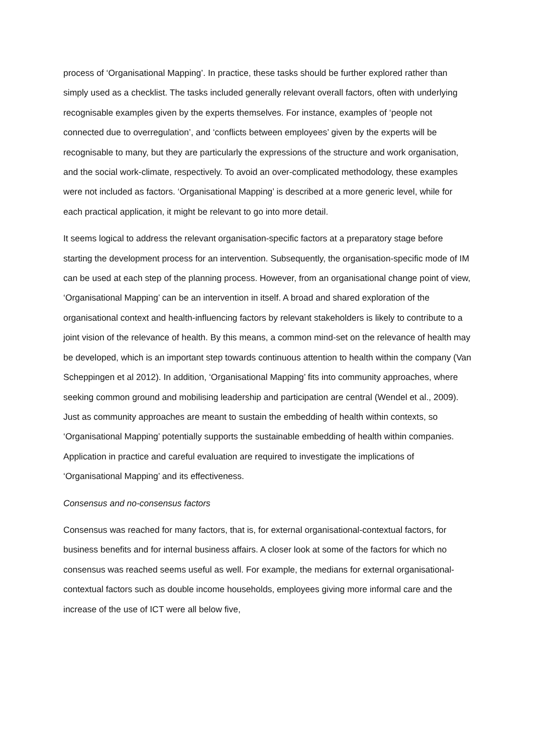process of ‘Organisational Mapping’. In practice, these tasks should be further explored rather than simply used as a checklist. The tasks included generally relevant overall factors, often with underlying recognisable examples given by the experts themselves. For instance, examples of ‘people not connected due to overregulation’, and ‘conflicts between employees’ given by the experts will be recognisable to many, but they are particularly the expressions of the structure and work organisation, and the social work-climate, respectively. To avoid an over-complicated methodology, these examples were not included as factors. ‘Organisational Mapping’ is described at a more generic level, while for each practical application, it might be relevant to go into more detail.
It seems logical to address the relevant organisation-specific factors at a preparatory stage before starting the development process for an intervention. Subsequently, the organisation-specific mode of IM can be used at each step of the planning process. However, from an organisational change point of view, ‘Organisational Mapping’ can be an intervention in itself. A broad and shared exploration of the organisational context and health-influencing factors by relevant stakeholders is likely to contribute to a joint vision of the relevance of health. By this means, a common mind-set on the relevance of health may be developed, which is an important step towards continuous attention to health within the company (Van Scheppingen et al 2012). In addition, ‘Organisational Mapping’ fits into community approaches, where seeking common ground and mobilising leadership and participation are central (Wendel et al., 2009). Just as community approaches are meant to sustain the embedding of health within contexts, so ‘Organisational Mapping’ potentially supports the sustainable embedding of health within companies. Application in practice and careful evaluation are required to investigate the implications of ‘Organisational Mapping’ and its effectiveness.
Consensus and no-consensus factors
Consensus was reached for many factors, that is, for external organisational-contextual factors, for business benefits and for internal business affairs. A closer look at some of the factors for which no consensus was reached seems useful as well. For example, the medians for external organisational-contextual factors such as double income households, employees giving more informal care and the increase of the use of ICT were all below five,